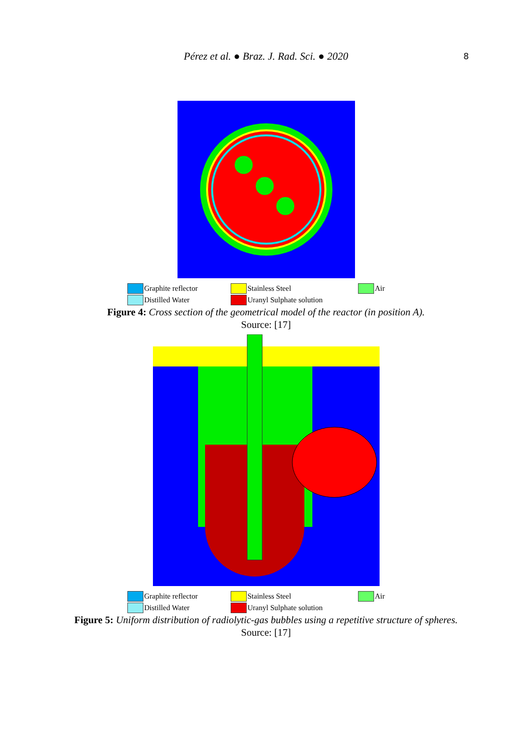Pérez et al. ● Braz. J. Rad. Sci. ● 2020
8
Graphite reflector
Stainless Steel
Air
Distilled Water
Uranyl Sulphate solution
Figure 4: Cross section of the geometrical model of the reactor (in position A).
Source: [17]
Graphite reflector
Stainless Steel
Air
Distilled Water
Uranyl Sulphate solution
Figure 5: Uniform distribution of radiolytic-gas bubbles using a repetitive structure of spheres.
Source: [17]